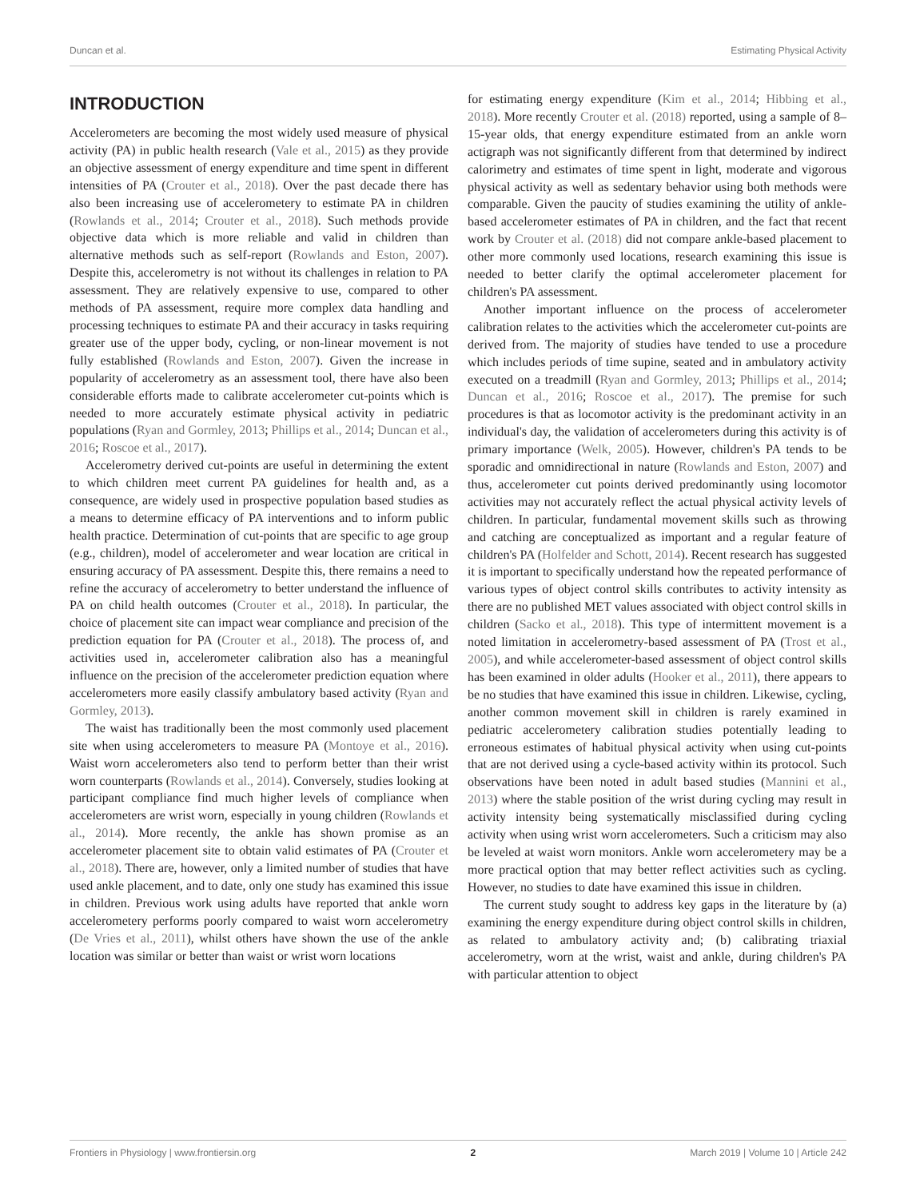Duncan et al. Estimating Physical Activity
INTRODUCTION
Accelerometers are becoming the most widely used measure of physical activity (PA) in public health research (Vale et al., 2015) as they provide an objective assessment of energy expenditure and time spent in different intensities of PA (Crouter et al., 2018). Over the past decade there has also been increasing use of accelerometery to estimate PA in children (Rowlands et al., 2014; Crouter et al., 2018). Such methods provide objective data which is more reliable and valid in children than alternative methods such as self-report (Rowlands and Eston, 2007). Despite this, accelerometry is not without its challenges in relation to PA assessment. They are relatively expensive to use, compared to other methods of PA assessment, require more complex data handling and processing techniques to estimate PA and their accuracy in tasks requiring greater use of the upper body, cycling, or non-linear movement is not fully established (Rowlands and Eston, 2007). Given the increase in popularity of accelerometry as an assessment tool, there have also been considerable efforts made to calibrate accelerometer cut-points which is needed to more accurately estimate physical activity in pediatric populations (Ryan and Gormley, 2013; Phillips et al., 2014; Duncan et al., 2016; Roscoe et al., 2017).
Accelerometry derived cut-points are useful in determining the extent to which children meet current PA guidelines for health and, as a consequence, are widely used in prospective population based studies as a means to determine efficacy of PA interventions and to inform public health practice. Determination of cut-points that are specific to age group (e.g., children), model of accelerometer and wear location are critical in ensuring accuracy of PA assessment. Despite this, there remains a need to refine the accuracy of accelerometry to better understand the influence of PA on child health outcomes (Crouter et al., 2018). In particular, the choice of placement site can impact wear compliance and precision of the prediction equation for PA (Crouter et al., 2018). The process of, and activities used in, accelerometer calibration also has a meaningful influence on the precision of the accelerometer prediction equation where accelerometers more easily classify ambulatory based activity (Ryan and Gormley, 2013).
The waist has traditionally been the most commonly used placement site when using accelerometers to measure PA (Montoye et al., 2016). Waist worn accelerometers also tend to perform better than their wrist worn counterparts (Rowlands et al., 2014). Conversely, studies looking at participant compliance find much higher levels of compliance when accelerometers are wrist worn, especially in young children (Rowlands et al., 2014). More recently, the ankle has shown promise as an accelerometer placement site to obtain valid estimates of PA (Crouter et al., 2018). There are, however, only a limited number of studies that have used ankle placement, and to date, only one study has examined this issue in children. Previous work using adults have reported that ankle worn accelerometery performs poorly compared to waist worn accelerometry (De Vries et al., 2011), whilst others have shown the use of the ankle location was similar or better than waist or wrist worn locations
for estimating energy expenditure (Kim et al., 2014; Hibbing et al., 2018). More recently Crouter et al. (2018) reported, using a sample of 8–15-year olds, that energy expenditure estimated from an ankle worn actigraph was not significantly different from that determined by indirect calorimetry and estimates of time spent in light, moderate and vigorous physical activity as well as sedentary behavior using both methods were comparable. Given the paucity of studies examining the utility of ankle-based accelerometer estimates of PA in children, and the fact that recent work by Crouter et al. (2018) did not compare ankle-based placement to other more commonly used locations, research examining this issue is needed to better clarify the optimal accelerometer placement for children's PA assessment.
Another important influence on the process of accelerometer calibration relates to the activities which the accelerometer cut-points are derived from. The majority of studies have tended to use a procedure which includes periods of time supine, seated and in ambulatory activity executed on a treadmill (Ryan and Gormley, 2013; Phillips et al., 2014; Duncan et al., 2016; Roscoe et al., 2017). The premise for such procedures is that as locomotor activity is the predominant activity in an individual's day, the validation of accelerometers during this activity is of primary importance (Welk, 2005). However, children's PA tends to be sporadic and omnidirectional in nature (Rowlands and Eston, 2007) and thus, accelerometer cut points derived predominantly using locomotor activities may not accurately reflect the actual physical activity levels of children. In particular, fundamental movement skills such as throwing and catching are conceptualized as important and a regular feature of children's PA (Holfelder and Schott, 2014). Recent research has suggested it is important to specifically understand how the repeated performance of various types of object control skills contributes to activity intensity as there are no published MET values associated with object control skills in children (Sacko et al., 2018). This type of intermittent movement is a noted limitation in accelerometry-based assessment of PA (Trost et al., 2005), and while accelerometer-based assessment of object control skills has been examined in older adults (Hooker et al., 2011), there appears to be no studies that have examined this issue in children. Likewise, cycling, another common movement skill in children is rarely examined in pediatric accelerometery calibration studies potentially leading to erroneous estimates of habitual physical activity when using cut-points that are not derived using a cycle-based activity within its protocol. Such observations have been noted in adult based studies (Mannini et al., 2013) where the stable position of the wrist during cycling may result in activity intensity being systematically misclassified during cycling activity when using wrist worn accelerometers. Such a criticism may also be leveled at waist worn monitors. Ankle worn accelerometery may be a more practical option that may better reflect activities such as cycling. However, no studies to date have examined this issue in children.
The current study sought to address key gaps in the literature by (a) examining the energy expenditure during object control skills in children, as related to ambulatory activity and; (b) calibrating triaxial accelerometry, worn at the wrist, waist and ankle, during children's PA with particular attention to object
Frontiers in Physiology | www.frontiersin.org 2 March 2019 | Volume 10 | Article 242